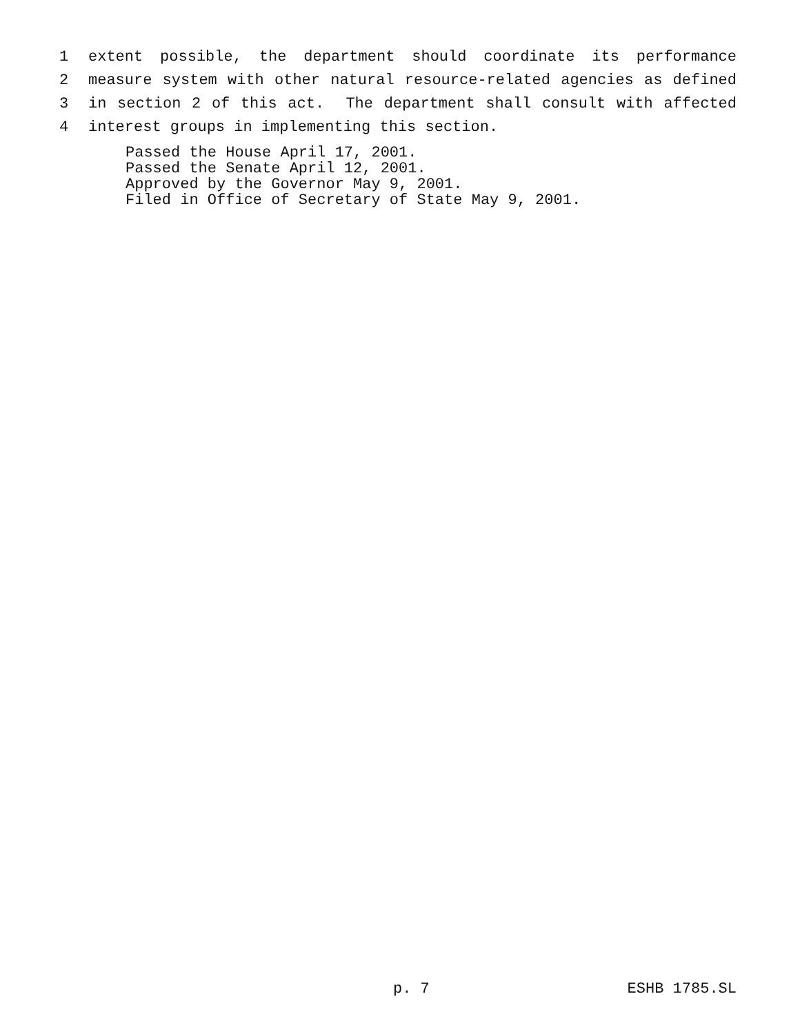1
extent possible, the department should coordinate its performance
2
measure system with other natural resource-related agencies as defined
3
in section 2 of this act. The department shall consult with affected
4
interest groups in implementing this section.
Passed the House April 17, 2001. Passed the Senate April 12, 2001. Approved by the Governor May 9, 2001. Filed in Office of Secretary of State May 9, 2001.
p. 7 ESHB 1785.SL